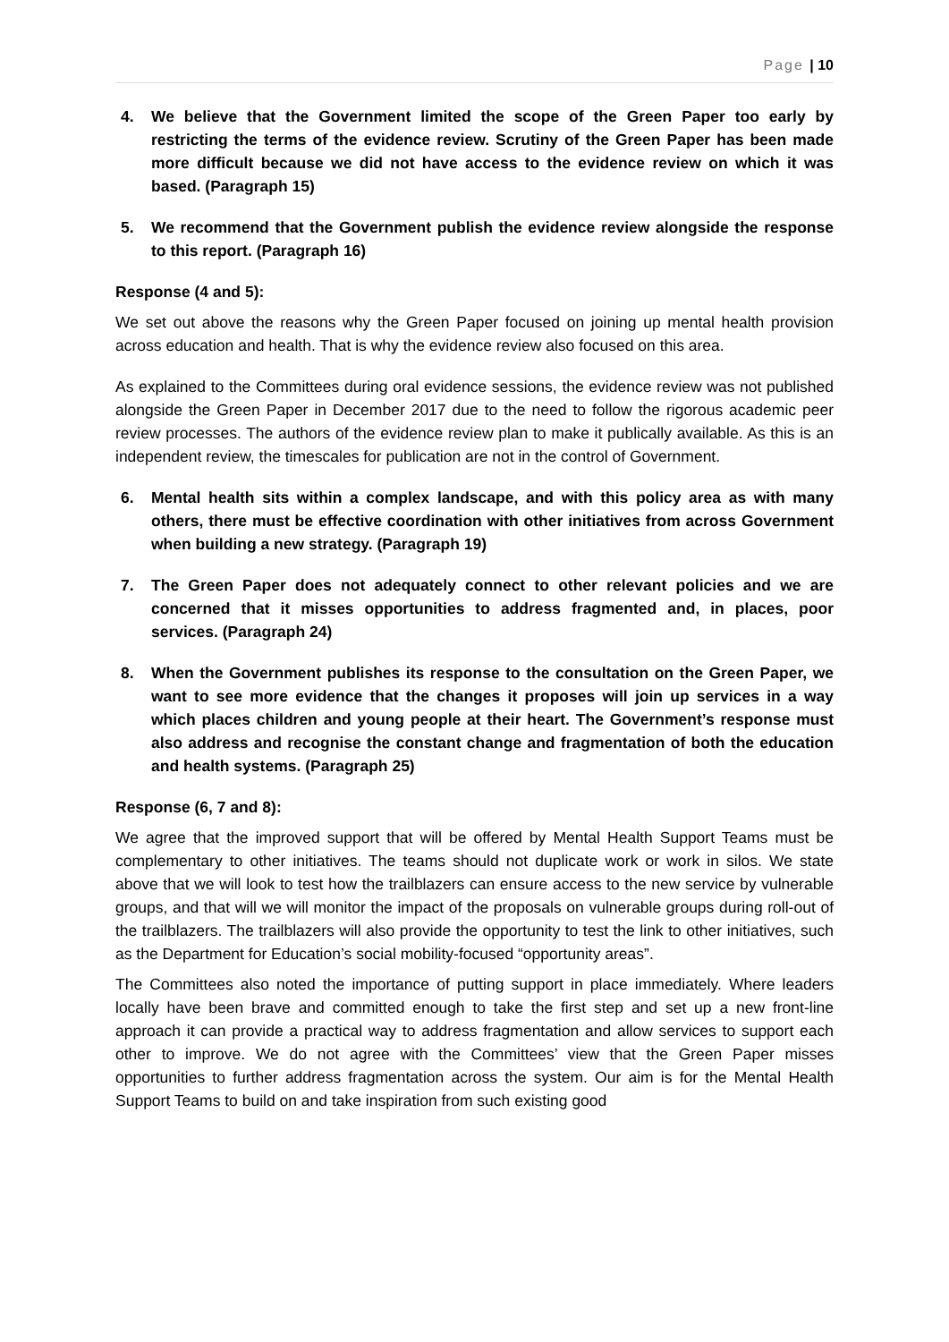Page | 10
4. We believe that the Government limited the scope of the Green Paper too early by restricting the terms of the evidence review. Scrutiny of the Green Paper has been made more difficult because we did not have access to the evidence review on which it was based. (Paragraph 15)
5. We recommend that the Government publish the evidence review alongside the response to this report. (Paragraph 16)
Response (4 and 5):
We set out above the reasons why the Green Paper focused on joining up mental health provision across education and health. That is why the evidence review also focused on this area.
As explained to the Committees during oral evidence sessions, the evidence review was not published alongside the Green Paper in December 2017 due to the need to follow the rigorous academic peer review processes. The authors of the evidence review plan to make it publically available. As this is an independent review, the timescales for publication are not in the control of Government.
6. Mental health sits within a complex landscape, and with this policy area as with many others, there must be effective coordination with other initiatives from across Government when building a new strategy. (Paragraph 19)
7. The Green Paper does not adequately connect to other relevant policies and we are concerned that it misses opportunities to address fragmented and, in places, poor services. (Paragraph 24)
8. When the Government publishes its response to the consultation on the Green Paper, we want to see more evidence that the changes it proposes will join up services in a way which places children and young people at their heart. The Government’s response must also address and recognise the constant change and fragmentation of both the education and health systems. (Paragraph 25)
Response (6, 7 and 8):
We agree that the improved support that will be offered by Mental Health Support Teams must be complementary to other initiatives. The teams should not duplicate work or work in silos. We state above that we will look to test how the trailblazers can ensure access to the new service by vulnerable groups, and that will we will monitor the impact of the proposals on vulnerable groups during roll-out of the trailblazers. The trailblazers will also provide the opportunity to test the link to other initiatives, such as the Department for Education’s social mobility-focused “opportunity areas”.
The Committees also noted the importance of putting support in place immediately. Where leaders locally have been brave and committed enough to take the first step and set up a new front-line approach it can provide a practical way to address fragmentation and allow services to support each other to improve. We do not agree with the Committees’ view that the Green Paper misses opportunities to further address fragmentation across the system. Our aim is for the Mental Health Support Teams to build on and take inspiration from such existing good